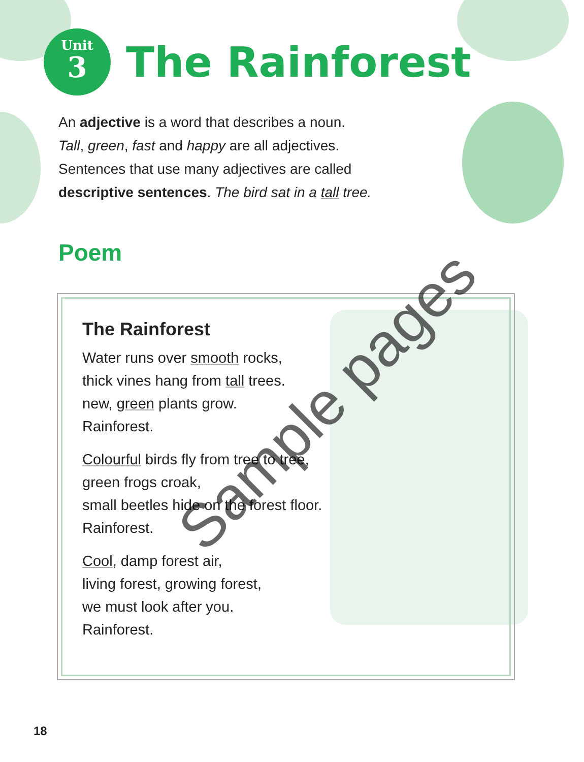Unit
3
The Rainforest
An adjective is a word that describes a noun.
Tall, green, fast and happy are all adjectives.
Sentences that use many adjectives are called
descriptive sentences. The bird sat in a tall tree.
Poem
The Rainforest
Water runs over smooth rocks,
thick vines hang from tall trees.
new, green plants grow.
Rainforest.
Colourful birds fly from tree to tree,
green frogs croak,
small beetles hide on the forest floor.
Rainforest.
Cool, damp forest air,
living forest, growing forest,
we must look after you.
Rainforest.
Sample pages
18